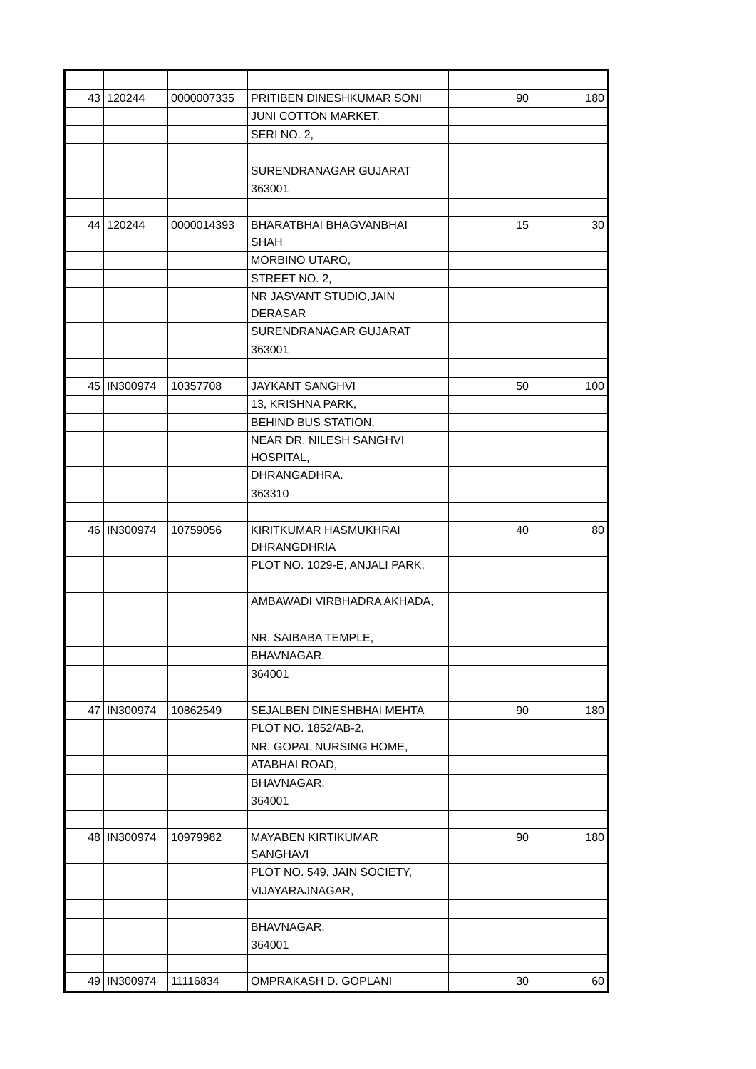| 43 | 120244 | 0000007335 | PRITIBEN DINESHKUMAR SONI | 90 | 180 |
| | | | JUNI COTTON MARKET, | | |
| | | | SERI NO. 2, | | |
| | | | SURENDRANAGAR GUJARAT | | |
| | | | 363001 | | |
| 44 | 120244 | 0000014393 | BHARATBHAI BHAGVANBHAI SHAH | 15 | 30 |
| | | | MORBINO UTARO, | | |
| | | | STREET NO. 2, | | |
| | | | NR JASVANT STUDIO,JAIN DERASAR | | |
| | | | SURENDRANAGAR GUJARAT | | |
| | | | 363001 | | |
| 45 | IN300974 | 10357708 | JAYKANT SANGHVI | 50 | 100 |
| | | | 13, KRISHNA PARK, | | |
| | | | BEHIND BUS STATION, | | |
| | | | NEAR DR. NILESH SANGHVI HOSPITAL, | | |
| | | | DHRANGADHRA. | | |
| | | | 363310 | | |
| 46 | IN300974 | 10759056 | KIRITKUMAR HASMUKHRAI DHRANGDHRIA | 40 | 80 |
| | | | PLOT NO. 1029-E, ANJALI PARK, | | |
| | | | AMBAWADI VIRBHADRA AKHADA, | | |
| | | | NR. SAIBABA TEMPLE, | | |
| | | | BHAVNAGAR. | | |
| | | | 364001 | | |
| 47 | IN300974 | 10862549 | SEJALBEN DINESHBHAI MEHTA | 90 | 180 |
| | | | PLOT NO. 1852/AB-2, | | |
| | | | NR. GOPAL NURSING HOME, | | |
| | | | ATABHAI ROAD, | | |
| | | | BHAVNAGAR. | | |
| | | | 364001 | | |
| 48 | IN300974 | 10979982 | MAYABEN KIRTIKUMAR SANGHAVI | 90 | 180 |
| | | | PLOT NO. 549, JAIN SOCIETY, | | |
| | | | VIJAYARAJNAGAR, | | |
| | | | BHAVNAGAR. | | |
| | | | 364001 | | |
| 49 | IN300974 | 11116834 | OMPRAKASH D. GOPLANI | 30 | 60 |